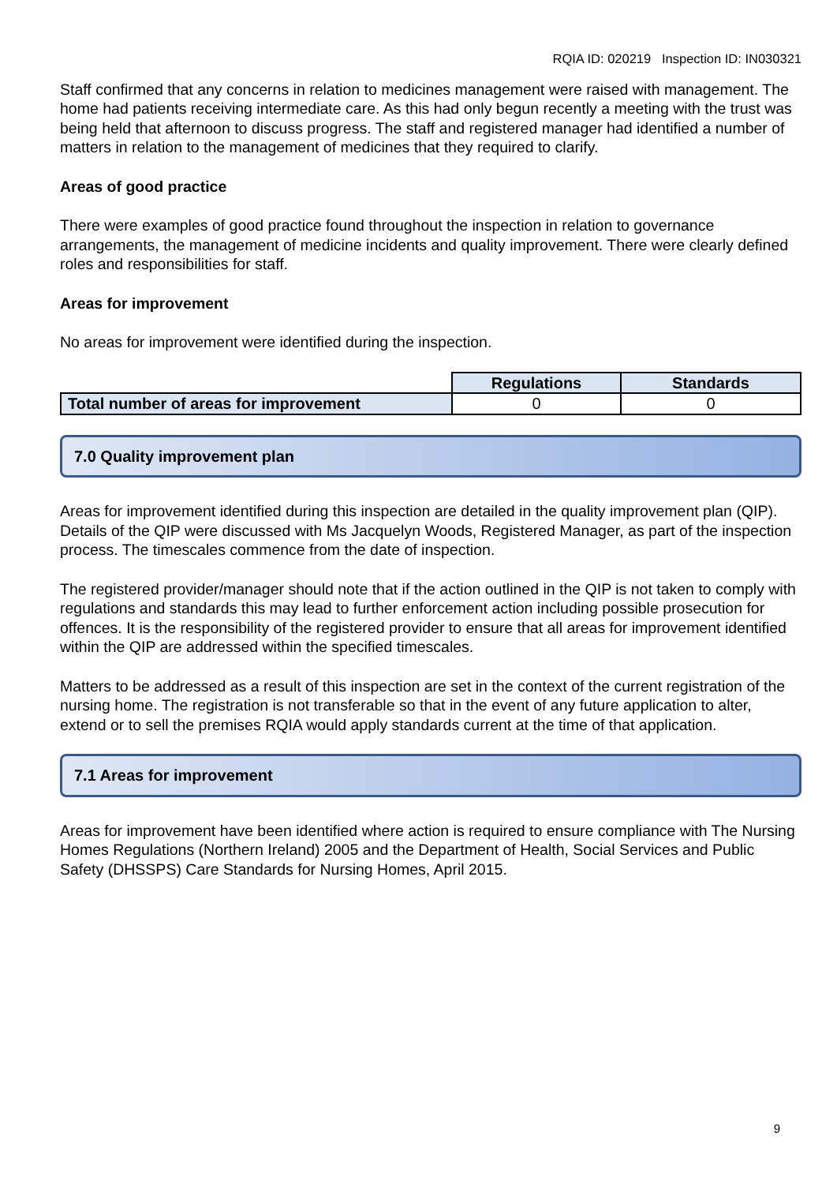RQIA ID: 020219 Inspection ID: IN030321
Staff confirmed that any concerns in relation to medicines management were raised with management. The home had patients receiving intermediate care. As this had only begun recently a meeting with the trust was being held that afternoon to discuss progress. The staff and registered manager had identified a number of matters in relation to the management of medicines that they required to clarify.
Areas of good practice
There were examples of good practice found throughout the inspection in relation to governance arrangements, the management of medicine incidents and quality improvement. There were clearly defined roles and responsibilities for staff.
Areas for improvement
No areas for improvement were identified during the inspection.
| | Regulations | Standards |
| Total number of areas for improvement | 0 | 0 |
7.0 Quality improvement plan
Areas for improvement identified during this inspection are detailed in the quality improvement plan (QIP). Details of the QIP were discussed with Ms Jacquelyn Woods, Registered Manager, as part of the inspection process. The timescales commence from the date of inspection.
The registered provider/manager should note that if the action outlined in the QIP is not taken to comply with regulations and standards this may lead to further enforcement action including possible prosecution for offences. It is the responsibility of the registered provider to ensure that all areas for improvement identified within the QIP are addressed within the specified timescales.
Matters to be addressed as a result of this inspection are set in the context of the current registration of the nursing home. The registration is not transferable so that in the event of any future application to alter, extend or to sell the premises RQIA would apply standards current at the time of that application.
7.1 Areas for improvement
Areas for improvement have been identified where action is required to ensure compliance with The Nursing Homes Regulations (Northern Ireland) 2005 and the Department of Health, Social Services and Public Safety (DHSSPS) Care Standards for Nursing Homes, April 2015.
9